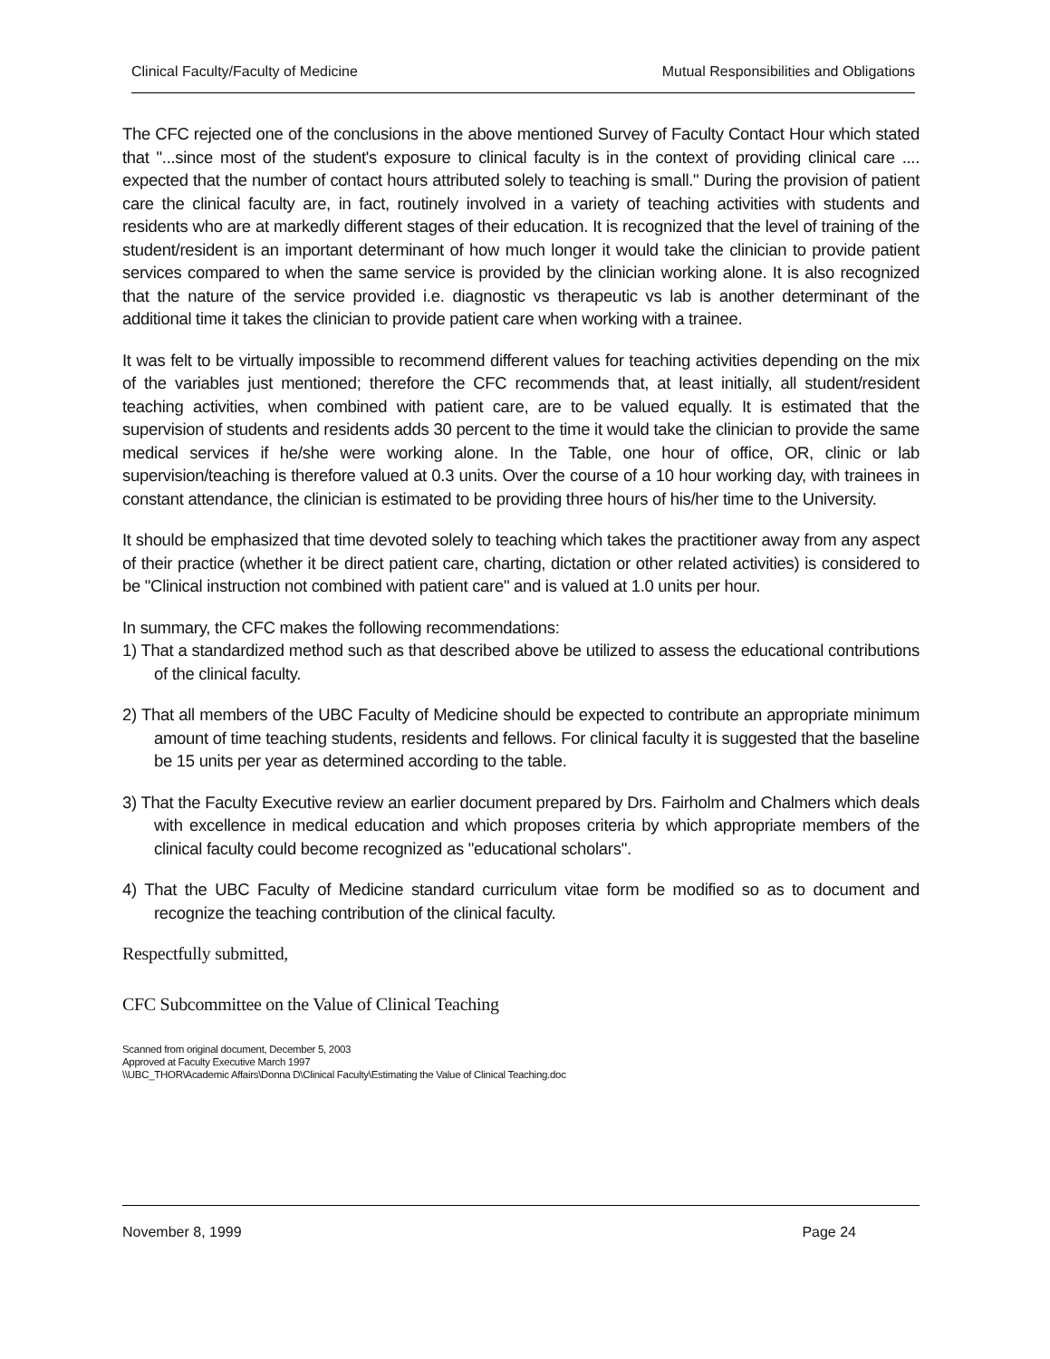Clinical Faculty/Faculty of Medicine Mutual Responsibilities and Obligations
The CFC rejected one of the conclusions in the above mentioned Survey of Faculty Contact Hour which stated that "...since most of the student's exposure to clinical faculty is in the context of providing clinical care .... expected that the number of contact hours attributed solely to teaching is small." During the provision of patient care the clinical faculty are, in fact, routinely involved in a variety of teaching activities with students and residents who are at markedly different stages of their education. It is recognized that the level of training of the student/resident is an important determinant of how much longer it would take the clinician to provide patient services compared to when the same service is provided by the clinician working alone. It is also recognized that the nature of the service provided i.e. diagnostic vs therapeutic vs lab is another determinant of the additional time it takes the clinician to provide patient care when working with a trainee.
It was felt to be virtually impossible to recommend different values for teaching activities depending on the mix of the variables just mentioned; therefore the CFC recommends that, at least initially, all student/resident teaching activities, when combined with patient care, are to be valued equally. It is estimated that the supervision of students and residents adds 30 percent to the time it would take the clinician to provide the same medical services if he/she were working alone. In the Table, one hour of office, OR, clinic or lab supervision/teaching is therefore valued at 0.3 units. Over the course of a 10 hour working day, with trainees in constant attendance, the clinician is estimated to be providing three hours of his/her time to the University.
It should be emphasized that time devoted solely to teaching which takes the practitioner away from any aspect of their practice (whether it be direct patient care, charting, dictation or other related activities) is considered to be "Clinical instruction not combined with patient care" and is valued at 1.0 units per hour.
In summary, the CFC makes the following recommendations:
1) That a standardized method such as that described above be utilized to assess the educational contributions of the clinical faculty.
2) That all members of the UBC Faculty of Medicine should be expected to contribute an appropriate minimum amount of time teaching students, residents and fellows. For clinical faculty it is suggested that the baseline be 15 units per year as determined according to the table.
3) That the Faculty Executive review an earlier document prepared by Drs. Fairholm and Chalmers which deals with excellence in medical education and which proposes criteria by which appropriate members of the clinical faculty could become recognized as "educational scholars".
4) That the UBC Faculty of Medicine standard curriculum vitae form be modified so as to document and recognize the teaching contribution of the clinical faculty.
Respectfully submitted,
CFC Subcommittee on the Value of Clinical Teaching
Scanned from original document, December 5, 2003
Approved at Faculty Executive March 1997
\\UBC_THOR\Academic Affairs\Donna D\Clinical Faculty\Estimating the Value of Clinical Teaching.doc
November 8, 1999 Page 24